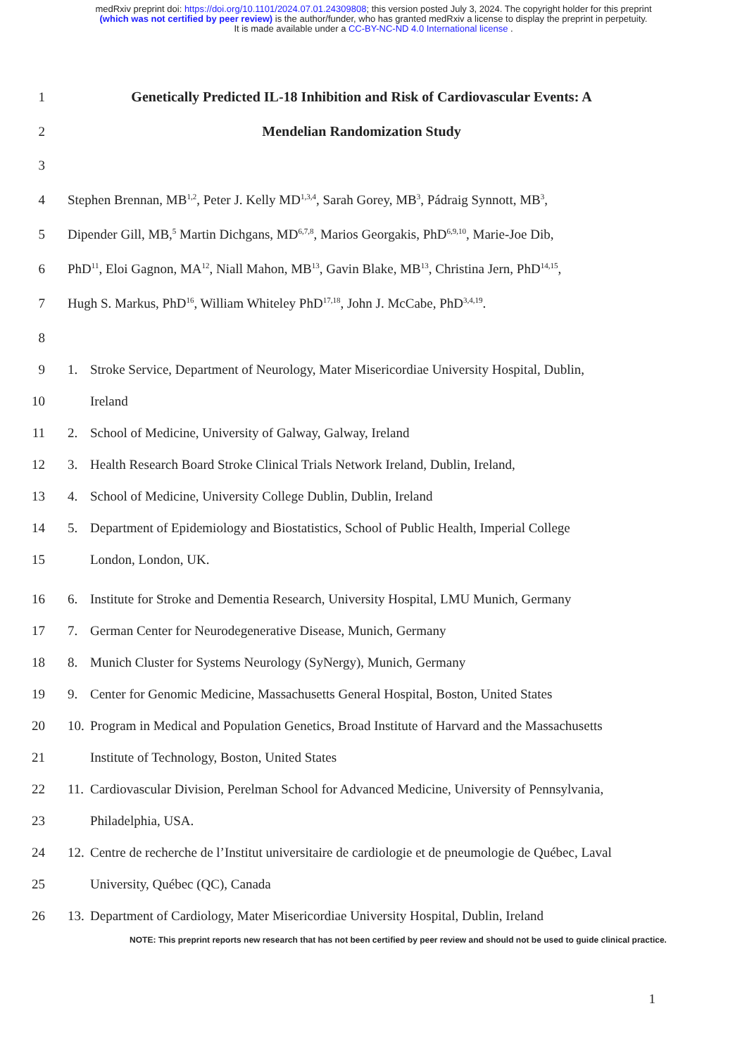medRxiv preprint doi: https://doi.org/10.1101/2024.07.01.24309808; this version posted July 3, 2024. The copyright holder for this preprint
(which was not certified by peer review) is the author/funder, who has granted medRxiv a license to display the preprint in perpetuity.
It is made available under a CC-BY-NC-ND 4.0 International license .
1 Genetically Predicted IL-18 Inhibition and Risk of Cardiovascular Events: A
2 Mendelian Randomization Study
3
4 Stephen Brennan, MB<sup>1,2</sup>, Peter J. Kelly MD<sup>1,3,4</sup>, Sarah Gorey, MB<sup>3</sup>, Pádraig Synnott, MB<sup>3</sup>,
5 Dipender Gill, MB,<sup>5</sup> Martin Dichgans, MD<sup>6,7,8</sup>, Marios Georgakis, PhD<sup>6,9,10</sup>, Marie-Joe Dib,
6 PhD<sup>11</sup>, Eloi Gagnon, MA<sup>12</sup>, Niall Mahon, MB<sup>13</sup>, Gavin Blake, MB<sup>13</sup>, Christina Jern, PhD<sup>14,15</sup>,
7 Hugh S. Markus, PhD<sup>16</sup>, William Whiteley PhD<sup>17,18</sup>, John J. McCabe, PhD<sup>3,4,19</sup>.
8
9 1. Stroke Service, Department of Neurology, Mater Misericordiae University Hospital, Dublin,
10 Ireland
11 2. School of Medicine, University of Galway, Galway, Ireland
12 3. Health Research Board Stroke Clinical Trials Network Ireland, Dublin, Ireland,
13 4. School of Medicine, University College Dublin, Dublin, Ireland
14 5. Department of Epidemiology and Biostatistics, School of Public Health, Imperial College
15 London, London, UK.
16 6. Institute for Stroke and Dementia Research, University Hospital, LMU Munich, Germany
17 7. German Center for Neurodegenerative Disease, Munich, Germany
18 8. Munich Cluster for Systems Neurology (SyNergy), Munich, Germany
19 9. Center for Genomic Medicine, Massachusetts General Hospital, Boston, United States
20 10. Program in Medical and Population Genetics, Broad Institute of Harvard and the Massachusetts
21 Institute of Technology, Boston, United States
22 11. Cardiovascular Division, Perelman School for Advanced Medicine, University of Pennsylvania,
23 Philadelphia, USA.
24 12. Centre de recherche de l’Institut universitaire de cardiologie et de pneumologie de Québec, Laval
25 University, Québec (QC), Canada
26 13. Department of Cardiology, Mater Misericordiae University Hospital, Dublin, Ireland
NOTE: This preprint reports new research that has not been certified by peer review and should not be used to guide clinical practice.
1